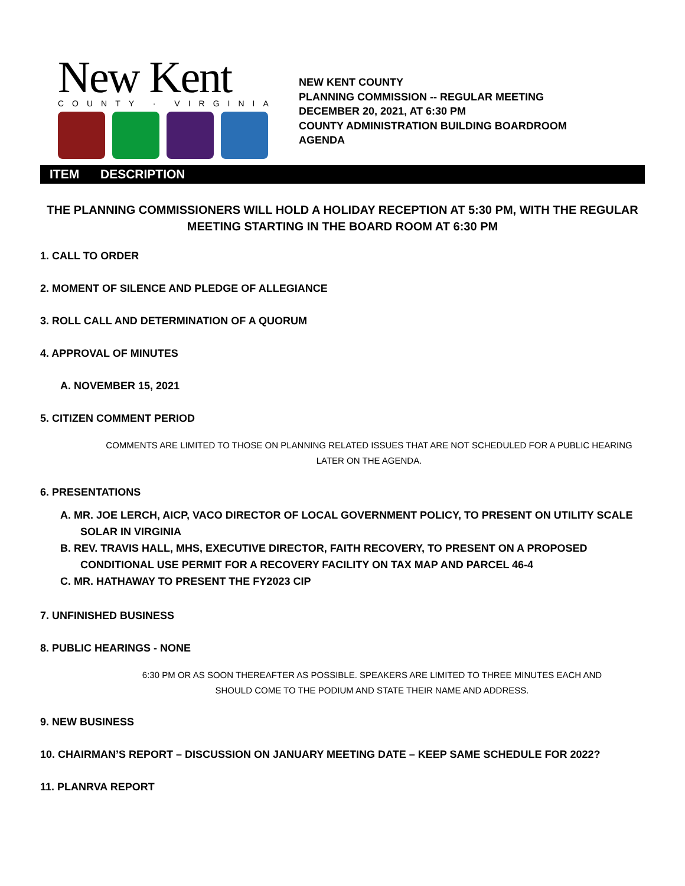New Kent
COUNTY · VIRGINIA
NEW KENT COUNTY
PLANNING COMMISSION -- REGULAR MEETING
DECEMBER 20, 2021, AT 6:30 PM
COUNTY ADMINISTRATION BUILDING BOARDROOM
AGENDA
ITEM DESCRIPTION
THE PLANNING COMMISSIONERS WILL HOLD A HOLIDAY RECEPTION AT 5:30 PM, WITH THE REGULAR MEETING STARTING IN THE BOARD ROOM AT 6:30 PM
1. CALL TO ORDER
2. MOMENT OF SILENCE AND PLEDGE OF ALLEGIANCE
3. ROLL CALL AND DETERMINATION OF A QUORUM
4. APPROVAL OF MINUTES
A. NOVEMBER 15, 2021
5. CITIZEN COMMENT PERIOD
COMMENTS ARE LIMITED TO THOSE ON PLANNING RELATED ISSUES THAT ARE NOT SCHEDULED FOR A PUBLIC HEARING LATER ON THE AGENDA.
6. PRESENTATIONS
A. MR. JOE LERCH, AICP, VACO DIRECTOR OF LOCAL GOVERNMENT POLICY, TO PRESENT ON UTILITY SCALE SOLAR IN VIRGINIA
B. REV. TRAVIS HALL, MHS, EXECUTIVE DIRECTOR, FAITH RECOVERY, TO PRESENT ON A PROPOSED CONDITIONAL USE PERMIT FOR A RECOVERY FACILITY ON TAX MAP AND PARCEL 46-4
C. MR. HATHAWAY TO PRESENT THE FY2023 CIP
7. UNFINISHED BUSINESS
8. PUBLIC HEARINGS - NONE
6:30 PM OR AS SOON THEREAFTER AS POSSIBLE. SPEAKERS ARE LIMITED TO THREE MINUTES EACH AND SHOULD COME TO THE PODIUM AND STATE THEIR NAME AND ADDRESS.
9. NEW BUSINESS
10. CHAIRMAN’S REPORT – DISCUSSION ON JANUARY MEETING DATE – KEEP SAME SCHEDULE FOR 2022?
11. PLANRVA REPORT